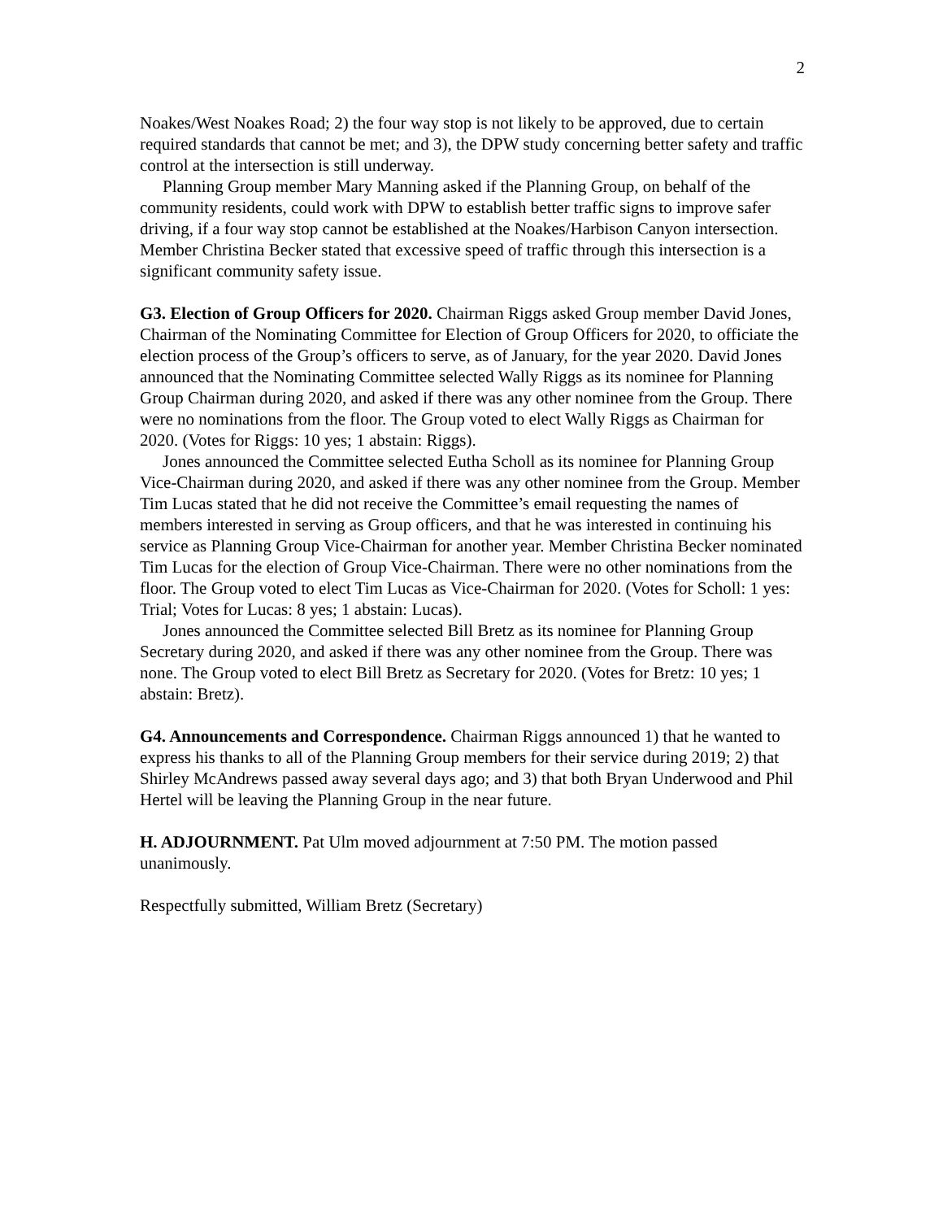2
Noakes/West Noakes Road; 2) the four way stop is not likely to be approved, due to certain required standards that cannot be met; and 3), the DPW study concerning better safety and traffic control at the intersection is still underway.
Planning Group member Mary Manning asked if the Planning Group, on behalf of the community residents, could work with DPW to establish better traffic signs to improve safer driving, if a four way stop cannot be established at the Noakes/Harbison Canyon intersection. Member Christina Becker stated that excessive speed of traffic through this intersection is a significant community safety issue.
G3. Election of Group Officers for 2020. Chairman Riggs asked Group member David Jones, Chairman of the Nominating Committee for Election of Group Officers for 2020, to officiate the election process of the Group’s officers to serve, as of January, for the year 2020. David Jones announced that the Nominating Committee selected Wally Riggs as its nominee for Planning Group Chairman during 2020, and asked if there was any other nominee from the Group. There were no nominations from the floor. The Group voted to elect Wally Riggs as Chairman for 2020. (Votes for Riggs: 10 yes; 1 abstain: Riggs).
Jones announced the Committee selected Eutha Scholl as its nominee for Planning Group Vice-Chairman during 2020, and asked if there was any other nominee from the Group. Member Tim Lucas stated that he did not receive the Committee’s email requesting the names of members interested in serving as Group officers, and that he was interested in continuing his service as Planning Group Vice-Chairman for another year. Member Christina Becker nominated Tim Lucas for the election of Group Vice-Chairman. There were no other nominations from the floor. The Group voted to elect Tim Lucas as Vice-Chairman for 2020. (Votes for Scholl: 1 yes: Trial; Votes for Lucas: 8 yes; 1 abstain: Lucas).
Jones announced the Committee selected Bill Bretz as its nominee for Planning Group Secretary during 2020, and asked if there was any other nominee from the Group. There was none. The Group voted to elect Bill Bretz as Secretary for 2020. (Votes for Bretz: 10 yes; 1 abstain: Bretz).
G4. Announcements and Correspondence. Chairman Riggs announced 1) that he wanted to express his thanks to all of the Planning Group members for their service during 2019; 2) that Shirley McAndrews passed away several days ago; and 3) that both Bryan Underwood and Phil Hertel will be leaving the Planning Group in the near future.
H. ADJOURNMENT. Pat Ulm moved adjournment at 7:50 PM. The motion passed unanimously.
Respectfully submitted, William Bretz (Secretary)